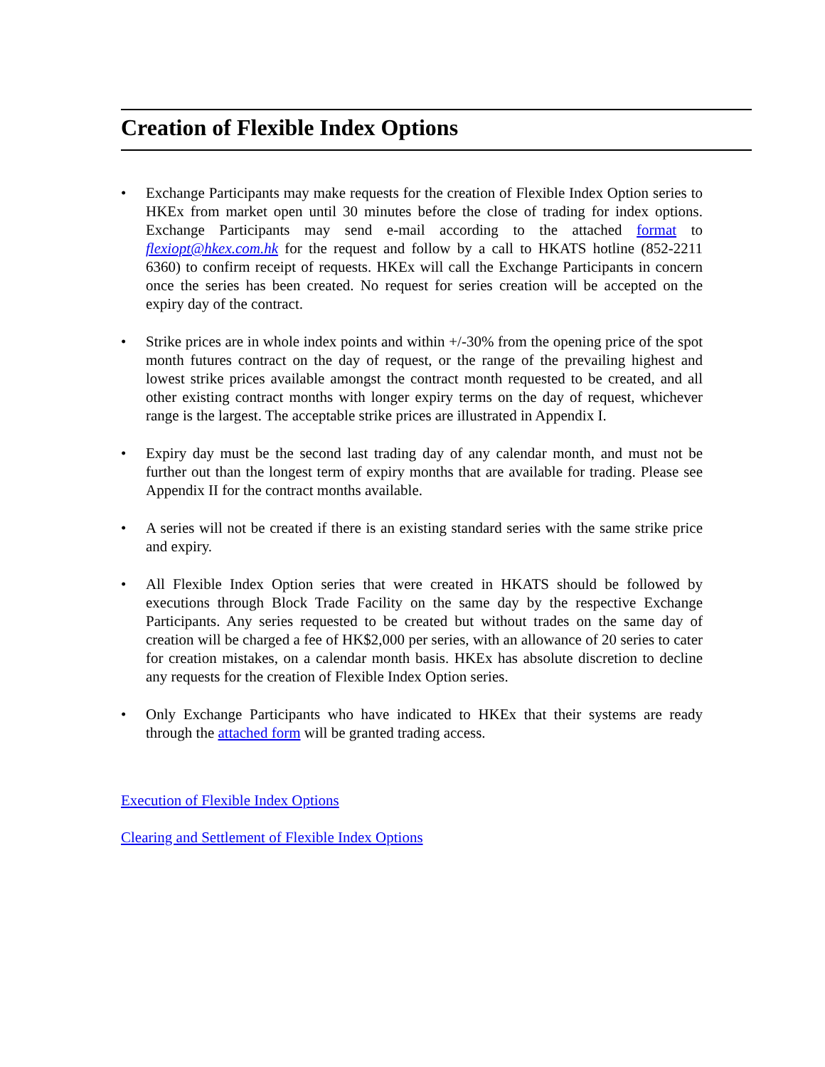Creation of Flexible Index Options
• Exchange Participants may make requests for the creation of Flexible Index Option series to HKEx from market open until 30 minutes before the close of trading for index options. Exchange Participants may send e-mail according to the attached format to flexiopt@hkex.com.hk for the request and follow by a call to HKATS hotline (852-2211 6360) to confirm receipt of requests. HKEx will call the Exchange Participants in concern once the series has been created. No request for series creation will be accepted on the expiry day of the contract.
• Strike prices are in whole index points and within +/-30% from the opening price of the spot month futures contract on the day of request, or the range of the prevailing highest and lowest strike prices available amongst the contract month requested to be created, and all other existing contract months with longer expiry terms on the day of request, whichever range is the largest. The acceptable strike prices are illustrated in Appendix I.
• Expiry day must be the second last trading day of any calendar month, and must not be further out than the longest term of expiry months that are available for trading. Please see Appendix II for the contract months available.
• A series will not be created if there is an existing standard series with the same strike price and expiry.
• All Flexible Index Option series that were created in HKATS should be followed by executions through Block Trade Facility on the same day by the respective Exchange Participants. Any series requested to be created but without trades on the same day of creation will be charged a fee of HK$2,000 per series, with an allowance of 20 series to cater for creation mistakes, on a calendar month basis. HKEx has absolute discretion to decline any requests for the creation of Flexible Index Option series.
• Only Exchange Participants who have indicated to HKEx that their systems are ready through the attached form will be granted trading access.
Execution of Flexible Index Options
Clearing and Settlement of Flexible Index Options